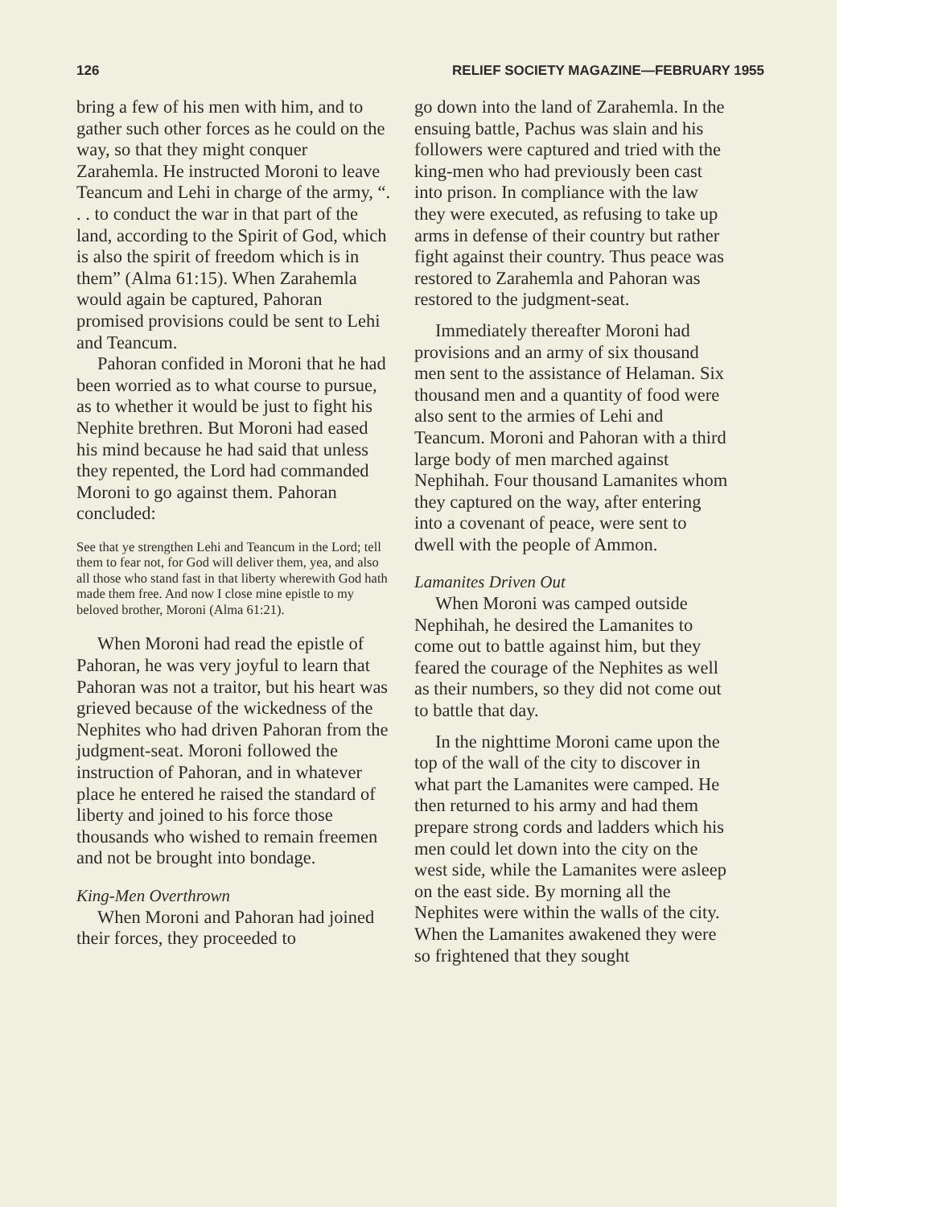126 RELIEF SOCIETY MAGAZINE—FEBRUARY 1955
bring a few of his men with him, and to gather such other forces as he could on the way, so that they might conquer Zarahemla. He instructed Moroni to leave Teancum and Lehi in charge of the army, “. . . to conduct the war in that part of the land, according to the Spirit of God, which is also the spirit of freedom which is in them” (Alma 61:15). When Zarahemla would again be captured, Pahoran promised provisions could be sent to Lehi and Teancum.
Pahoran confided in Moroni that he had been worried as to what course to pursue, as to whether it would be just to fight his Nephite brethren. But Moroni had eased his mind because he had said that unless they repented, the Lord had commanded Moroni to go against them. Pahoran concluded:
See that ye strengthen Lehi and Teancum in the Lord; tell them to fear not, for God will deliver them, yea, and also all those who stand fast in that liberty wherewith God hath made them free. And now I close mine epistle to my beloved brother, Moroni (Alma 61:21).
When Moroni had read the epistle of Pahoran, he was very joyful to learn that Pahoran was not a traitor, but his heart was grieved because of the wickedness of the Nephites who had driven Pahoran from the judgment-seat. Moroni followed the instruction of Pahoran, and in whatever place he entered he raised the standard of liberty and joined to his force those thousands who wished to remain freemen and not be brought into bondage.
King-Men Overthrown
When Moroni and Pahoran had joined their forces, they proceeded to
go down into the land of Zarahemla. In the ensuing battle, Pachus was slain and his followers were captured and tried with the king-men who had previously been cast into prison. In compliance with the law they were executed, as refusing to take up arms in defense of their country but rather fight against their country. Thus peace was restored to Zarahemla and Pahoran was restored to the judgment-seat.
Immediately thereafter Moroni had provisions and an army of six thousand men sent to the assistance of Helaman. Six thousand men and a quantity of food were also sent to the armies of Lehi and Teancum. Moroni and Pahoran with a third large body of men marched against Nephihah. Four thousand Lamanites whom they captured on the way, after entering into a covenant of peace, were sent to dwell with the people of Ammon.
Lamanites Driven Out
When Moroni was camped outside Nephihah, he desired the Lamanites to come out to battle against him, but they feared the courage of the Nephites as well as their numbers, so they did not come out to battle that day.
In the nighttime Moroni came upon the top of the wall of the city to discover in what part the Lamanites were camped. He then returned to his army and had them prepare strong cords and ladders which his men could let down into the city on the west side, while the Lamanites were asleep on the east side. By morning all the Nephites were within the walls of the city. When the Lamanites awakened they were so frightened that they sought